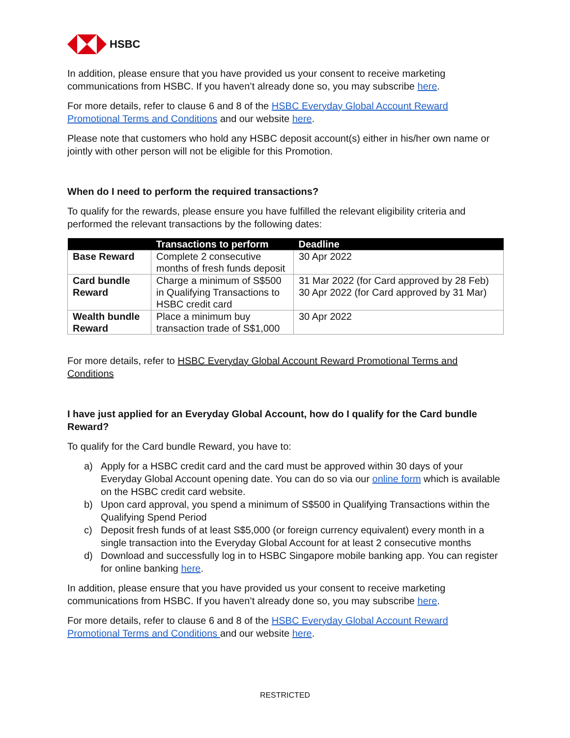HSBC
In addition, please ensure that you have provided us your consent to receive marketing communications from HSBC. If you haven’t already done so, you may subscribe here.
For more details, refer to clause 6 and 8 of the HSBC Everyday Global Account Reward Promotional Terms and Conditions and our website here.
Please note that customers who hold any HSBC deposit account(s) either in his/her own name or jointly with other person will not be eligible for this Promotion.
When do I need to perform the required transactions?
To qualify for the rewards, please ensure you have fulfilled the relevant eligibility criteria and performed the relevant transactions by the following dates:
| | Transactions to perform | Deadline |
| --- | --- | --- |
| Base Reward | Complete 2 consecutive months of fresh funds deposit | 30 Apr 2022 |
| Card bundle Reward | Charge a minimum of S$500 in Qualifying Transactions to HSBC credit card | 31 Mar 2022 (for Card approved by 28 Feb) 30 Apr 2022 (for Card approved by 31 Mar) |
| Wealth bundle Reward | Place a minimum buy transaction trade of S$1,000 | 30 Apr 2022 |
For more details, refer to HSBC Everyday Global Account Reward Promotional Terms and Conditions
I have just applied for an Everyday Global Account, how do I qualify for the Card bundle Reward?
To qualify for the Card bundle Reward, you have to:
a) Apply for a HSBC credit card and the card must be approved within 30 days of your Everyday Global Account opening date. You can do so via our online form which is available on the HSBC credit card website.
b) Upon card approval, you spend a minimum of S$500 in Qualifying Transactions within the Qualifying Spend Period
c) Deposit fresh funds of at least S$5,000 (or foreign currency equivalent) every month in a single transaction into the Everyday Global Account for at least 2 consecutive months
d) Download and successfully log in to HSBC Singapore mobile banking app. You can register for online banking here.
In addition, please ensure that you have provided us your consent to receive marketing communications from HSBC. If you haven’t already done so, you may subscribe here.
For more details, refer to clause 6 and 8 of the HSBC Everyday Global Account Reward Promotional Terms and Conditions and our website here.
RESTRICTED